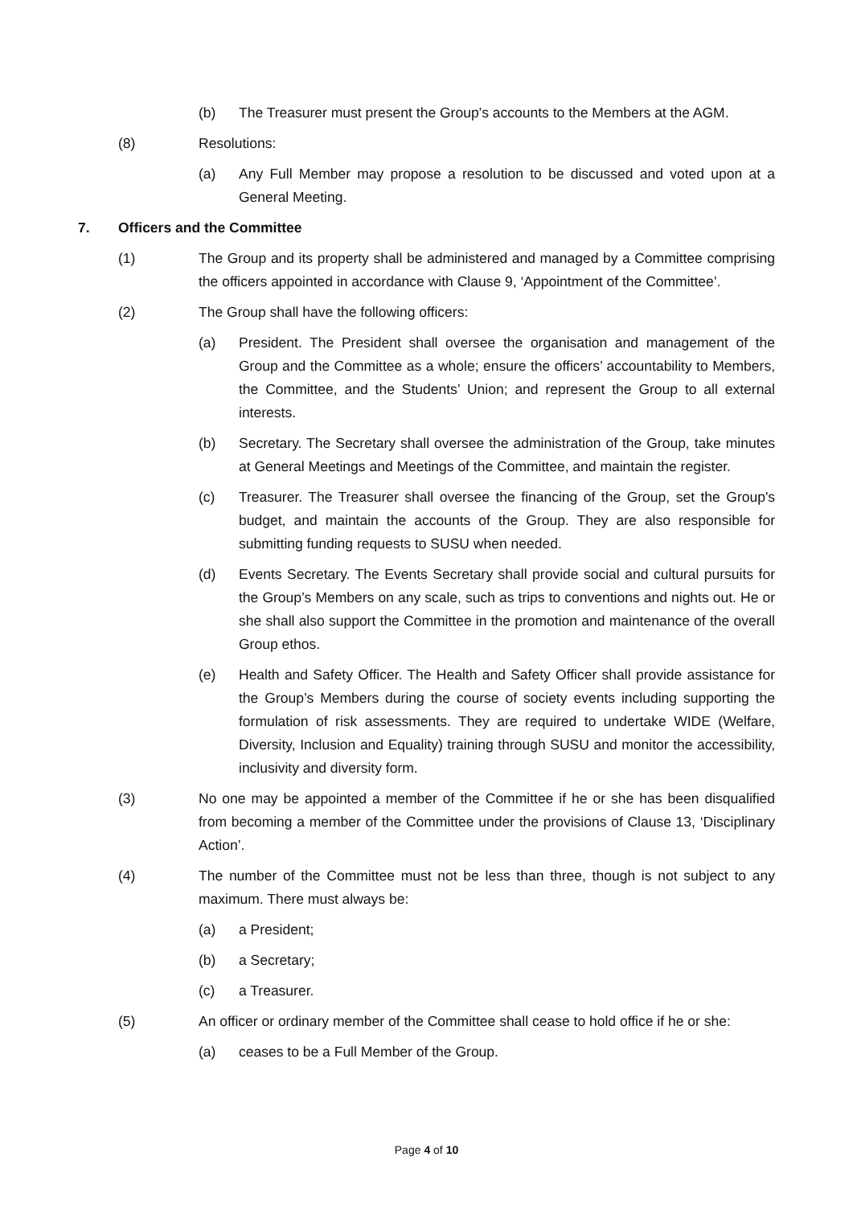(b) The Treasurer must present the Group’s accounts to the Members at the AGM.
(8) Resolutions:
(a) Any Full Member may propose a resolution to be discussed and voted upon at a General Meeting.
7. Officers and the Committee
(1) The Group and its property shall be administered and managed by a Committee comprising the officers appointed in accordance with Clause 9, ‘Appointment of the Committee’.
(2) The Group shall have the following officers:
(a) President. The President shall oversee the organisation and management of the Group and the Committee as a whole; ensure the officers’ accountability to Members, the Committee, and the Students’ Union; and represent the Group to all external interests.
(b) Secretary. The Secretary shall oversee the administration of the Group, take minutes at General Meetings and Meetings of the Committee, and maintain the register.
(c) Treasurer. The Treasurer shall oversee the financing of the Group, set the Group's budget, and maintain the accounts of the Group. They are also responsible for submitting funding requests to SUSU when needed.
(d) Events Secretary. The Events Secretary shall provide social and cultural pursuits for the Group’s Members on any scale, such as trips to conventions and nights out. He or she shall also support the Committee in the promotion and maintenance of the overall Group ethos.
(e) Health and Safety Officer. The Health and Safety Officer shall provide assistance for the Group’s Members during the course of society events including supporting the formulation of risk assessments. They are required to undertake WIDE (Welfare, Diversity, Inclusion and Equality) training through SUSU and monitor the accessibility, inclusivity and diversity form.
(3) No one may be appointed a member of the Committee if he or she has been disqualified from becoming a member of the Committee under the provisions of Clause 13, ‘Disciplinary Action’.
(4) The number of the Committee must not be less than three, though is not subject to any maximum. There must always be:
(a) a President;
(b) a Secretary;
(c) a Treasurer.
(5) An officer or ordinary member of the Committee shall cease to hold office if he or she:
(a) ceases to be a Full Member of the Group.
Page 4 of 10